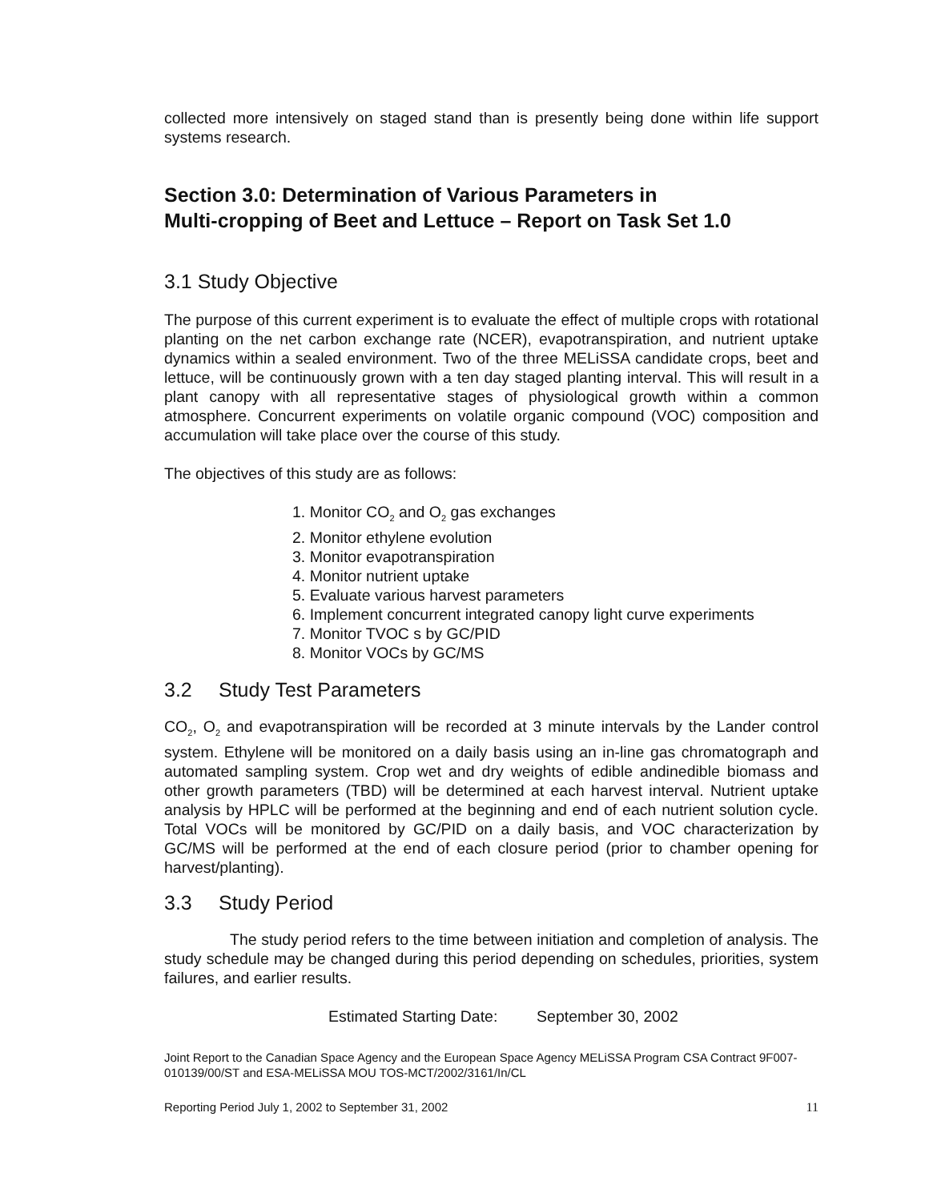collected more intensively on staged stand than is presently being done within life support systems research.
Section 3.0: Determination of Various Parameters in
Multi-cropping of Beet and Lettuce – Report on Task Set 1.0
3.1 Study Objective
The purpose of this current experiment is to evaluate the effect of multiple crops with rotational planting on the net carbon exchange rate (NCER), evapotranspiration, and nutrient uptake dynamics within a sealed environment. Two of the three MELiSSA candidate crops, beet and lettuce, will be continuously grown with a ten day staged planting interval. This will result in a plant canopy with all representative stages of physiological growth within a common atmosphere. Concurrent experiments on volatile organic compound (VOC) composition and accumulation will take place over the course of this study.
The objectives of this study are as follows:
1. Monitor CO<sub>2</sub> and O<sub>2</sub> gas exchanges
2. Monitor ethylene evolution
3. Monitor evapotranspiration
4. Monitor nutrient uptake
5. Evaluate various harvest parameters
6. Implement concurrent integrated canopy light curve experiments
7. Monitor TVOC s by GC/PID
8. Monitor VOCs by GC/MS
3.2 Study Test Parameters
CO<sub>2</sub>, O<sub>2</sub> and evapotranspiration will be recorded at 3 minute intervals by the Lander control system. Ethylene will be monitored on a daily basis using an in-line gas chromatograph and automated sampling system. Crop wet and dry weights of edible andinedible biomass and other growth parameters (TBD) will be determined at each harvest interval. Nutrient uptake analysis by HPLC will be performed at the beginning and end of each nutrient solution cycle. Total VOCs will be monitored by GC/PID on a daily basis, and VOC characterization by GC/MS will be performed at the end of each closure period (prior to chamber opening for harvest/planting).
3.3 Study Period
The study period refers to the time between initiation and completion of analysis. The study schedule may be changed during this period depending on schedules, priorities, system failures, and earlier results.
Estimated Starting Date: September 30, 2002
Joint Report to the Canadian Space Agency and the European Space Agency MELiSSA Program CSA Contract 9F007-010139/00/ST and ESA-MELiSSA MOU TOS-MCT/2002/3161/In/CL
Reporting Period July 1, 2002 to September 31, 2002 11